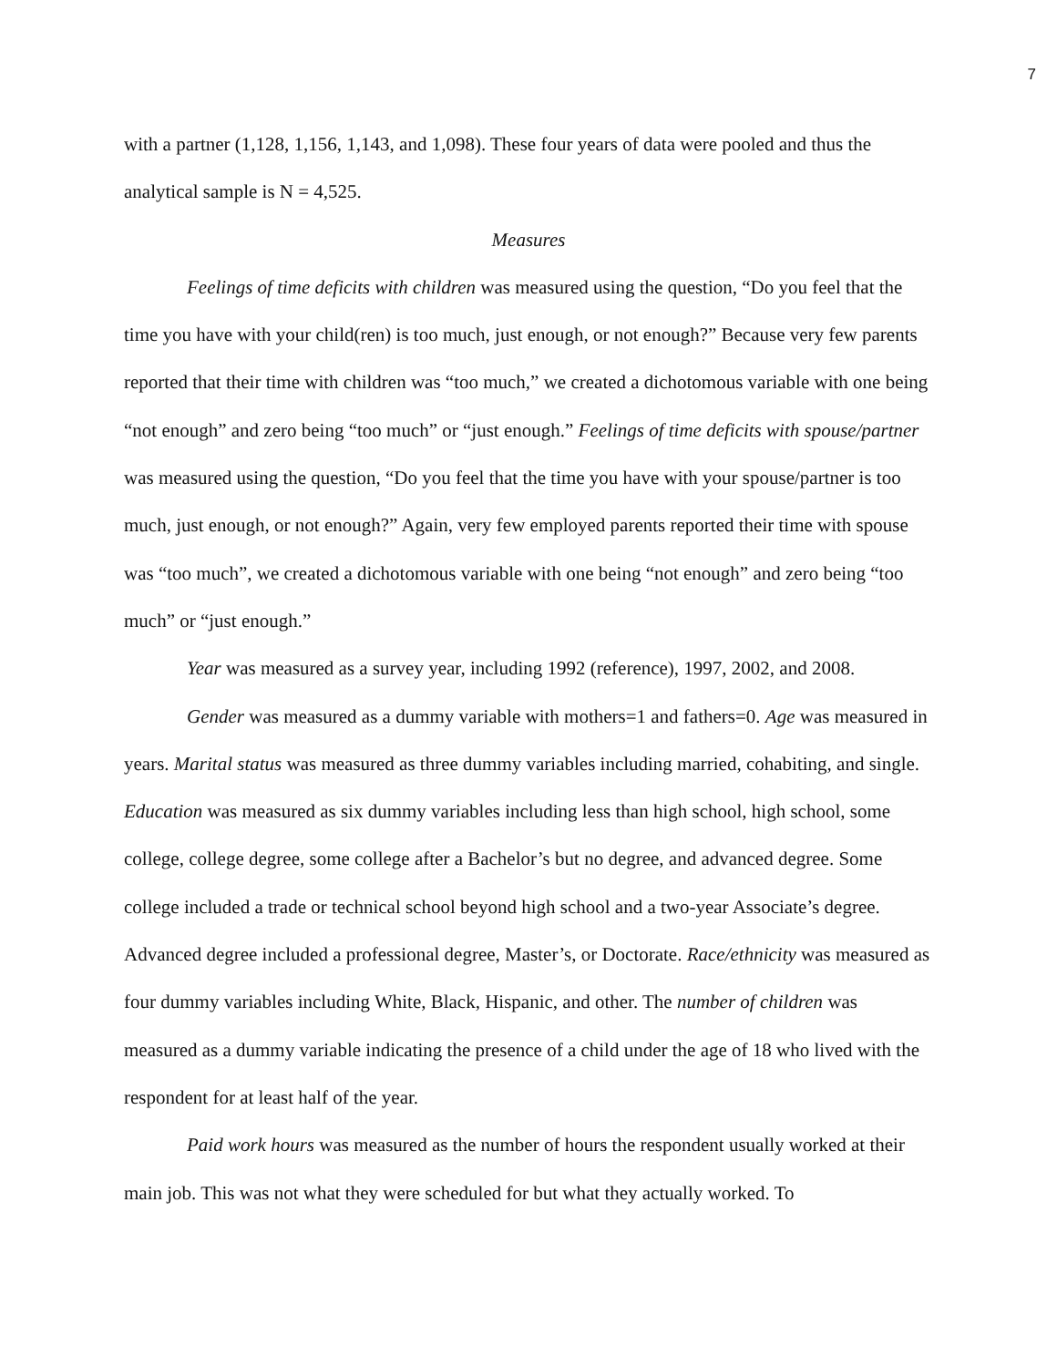7
with a partner (1,128, 1,156, 1,143, and 1,098). These four years of data were pooled and thus the analytical sample is N = 4,525.
Measures
Feelings of time deficits with children was measured using the question, “Do you feel that the time you have with your child(ren) is too much, just enough, or not enough?” Because very few parents reported that their time with children was “too much,” we created a dichotomous variable with one being “not enough” and zero being “too much” or “just enough.” Feelings of time deficits with spouse/partner was measured using the question, “Do you feel that the time you have with your spouse/partner is too much, just enough, or not enough?” Again, very few employed parents reported their time with spouse was “too much”, we created a dichotomous variable with one being “not enough” and zero being “too much” or “just enough.”
Year was measured as a survey year, including 1992 (reference), 1997, 2002, and 2008.
Gender was measured as a dummy variable with mothers=1 and fathers=0. Age was measured in years. Marital status was measured as three dummy variables including married, cohabiting, and single. Education was measured as six dummy variables including less than high school, high school, some college, college degree, some college after a Bachelor’s but no degree, and advanced degree. Some college included a trade or technical school beyond high school and a two-year Associate’s degree. Advanced degree included a professional degree, Master’s, or Doctorate. Race/ethnicity was measured as four dummy variables including White, Black, Hispanic, and other. The number of children was measured as a dummy variable indicating the presence of a child under the age of 18 who lived with the respondent for at least half of the year.
Paid work hours was measured as the number of hours the respondent usually worked at their main job. This was not what they were scheduled for but what they actually worked. To